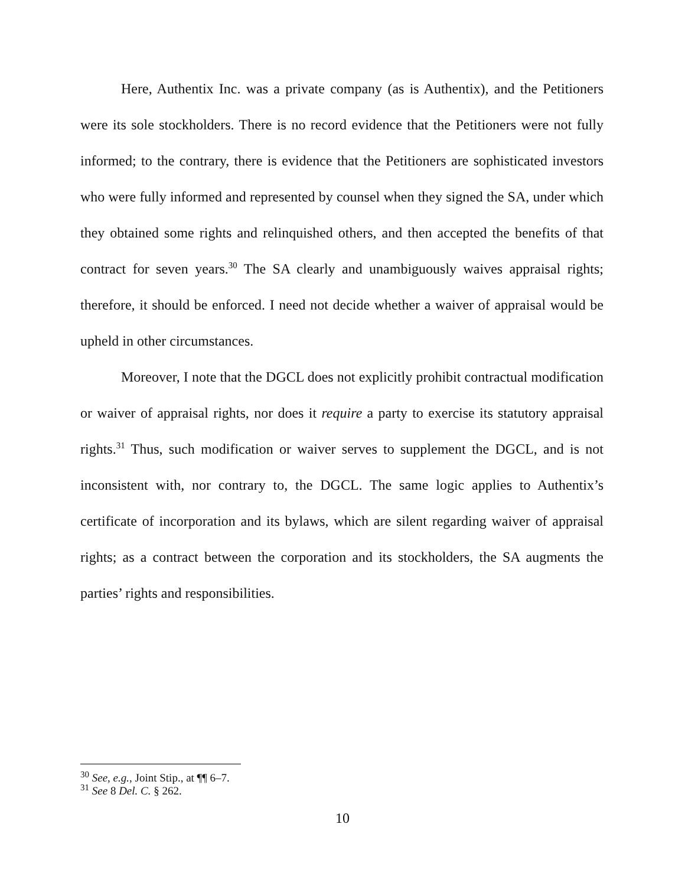Here, Authentix Inc. was a private company (as is Authentix), and the Petitioners were its sole stockholders. There is no record evidence that the Petitioners were not fully informed; to the contrary, there is evidence that the Petitioners are sophisticated investors who were fully informed and represented by counsel when they signed the SA, under which they obtained some rights and relinquished others, and then accepted the benefits of that contract for seven years.<sup>30</sup> The SA clearly and unambiguously waives appraisal rights; therefore, it should be enforced. I need not decide whether a waiver of appraisal would be upheld in other circumstances.
Moreover, I note that the DGCL does not explicitly prohibit contractual modification or waiver of appraisal rights, nor does it require a party to exercise its statutory appraisal rights.<sup>31</sup> Thus, such modification or waiver serves to supplement the DGCL, and is not inconsistent with, nor contrary to, the DGCL. The same logic applies to Authentix’s certificate of incorporation and its bylaws, which are silent regarding waiver of appraisal rights; as a contract between the corporation and its stockholders, the SA augments the parties’ rights and responsibilities.
<sup>30</sup> See, e.g., Joint Stip., at ¶¶ 6–7.
<sup>31</sup> See 8 Del. C. § 262.
10